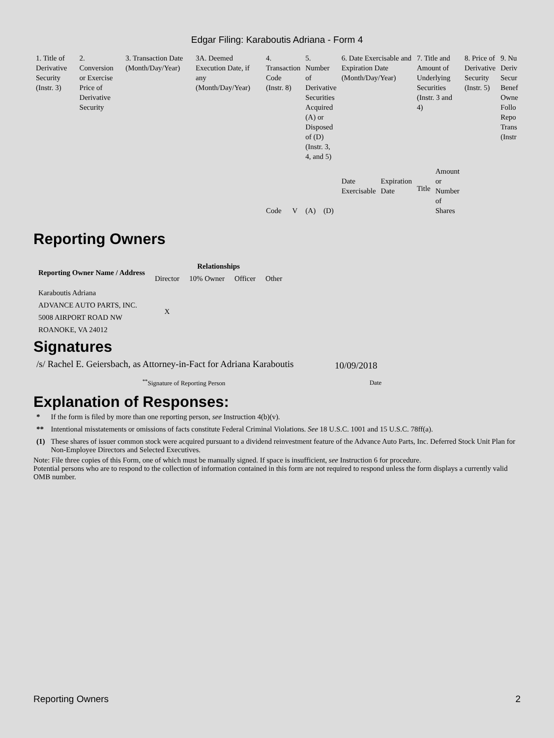Edgar Filing: Karaboutis Adriana - Form 4
| 1. Title of Derivative Security (Instr. 3) | 2. Conversion or Exercise Price of Derivative Security | 3. Transaction Date (Month/Day/Year) | 3A. Deemed Execution Date, if any (Month/Day/Year) | 4. Transaction Code (Instr. 8) | | 5. Number of Derivative Securities Acquired (A) or Disposed of (D) (Instr. 3, 4, and 5) | | 6. Date Exercisable and Expiration Date (Month/Day/Year) | | 7. Title and Amount of Underlying Securities (Instr. 3 and 4) | | 8. Price of Derivative Security (Instr. 5) | 9. Nu Deriv Secur Benef Owne Follo Repo Trans (Instr |
| | | | | Code | V | (A) | (D) | Date Exercisable | Expiration Date | Title | Amount or Number of Shares | | |
Reporting Owners
| Reporting Owner Name / Address | Relationships | | | |
| --- | --- | --- | --- | --- |
| | Director | 10% Owner | Officer | Other |
| Karaboutis Adriana ADVANCE AUTO PARTS, INC. 5008 AIRPORT ROAD NW ROANOKE, VA 24012 | X | | | |
Signatures
| /s/ Rachel E. Geiersbach, as Attorney-in-Fact for Adriana Karaboutis | 10/09/2018 |
| <sup>**</sup> Signature of Reporting Person | Date |
Explanation of Responses:
| * | If the form is filed by more than one reporting person, see Instruction 4(b)(v). |
| ** | Intentional misstatements or omissions of facts constitute Federal Criminal Violations. See 18 U.S.C. 1001 and 15 U.S.C. 78ff(a). |
| (1) | These shares of issuer common stock were acquired pursuant to a dividend reinvestment feature of the Advance Auto Parts, Inc. Deferred Stock Unit Plan for Non-Employee Directors and Selected Executives. |
Note: File three copies of this Form, one of which must be manually signed. If space is insufficient, see Instruction 6 for procedure.
Potential persons who are to respond to the collection of information contained in this form are not required to respond unless the form displays a currently valid OMB number.
Reporting Owners 2